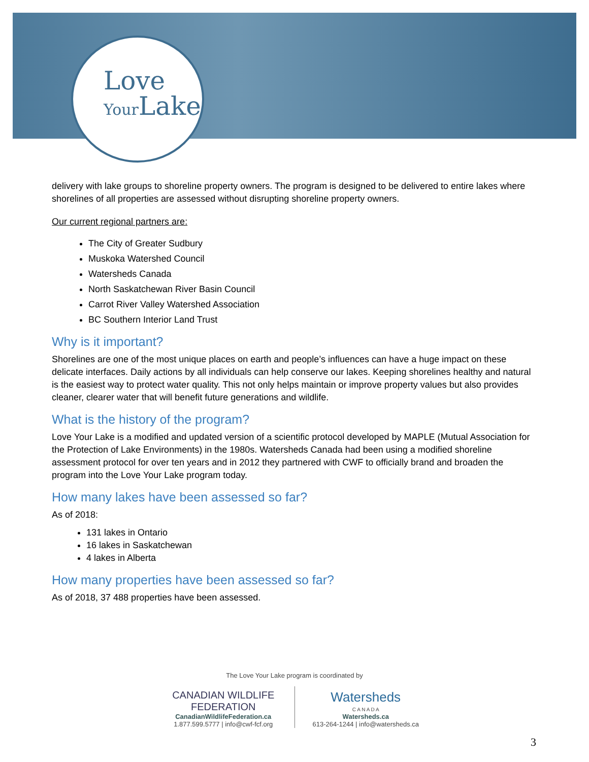Love
Your Lake
delivery with lake groups to shoreline property owners. The program is designed to be delivered to entire lakes where shorelines of all properties are assessed without disrupting shoreline property owners.
Our current regional partners are:
The City of Greater Sudbury
Muskoka Watershed Council
Watersheds Canada
North Saskatchewan River Basin Council
Carrot River Valley Watershed Association
BC Southern Interior Land Trust
Why is it important?
Shorelines are one of the most unique places on earth and people’s influences can have a huge impact on these delicate interfaces. Daily actions by all individuals can help conserve our lakes. Keeping shorelines healthy and natural is the easiest way to protect water quality. This not only helps maintain or improve property values but also provides cleaner, clearer water that will benefit future generations and wildlife.
What is the history of the program?
Love Your Lake is a modified and updated version of a scientific protocol developed by MAPLE (Mutual Association for the Protection of Lake Environments) in the 1980s. Watersheds Canada had been using a modified shoreline assessment protocol for over ten years and in 2012 they partnered with CWF to officially brand and broaden the program into the Love Your Lake program today.
How many lakes have been assessed so far?
As of 2018:
131 lakes in Ontario
16 lakes in Saskatchewan
4 lakes in Alberta
How many properties have been assessed so far?
As of 2018, 37 488 properties have been assessed.
The Love Your Lake program is coordinated by
CANADIAN WILDLIFE
FEDERATION
CanadianWildlifeFederation.ca
1.877.599.5777 | info@cwf-fcf.org
Watersheds
C A N A D A
Watersheds.ca
613-264-1244 | info@watersheds.ca
3